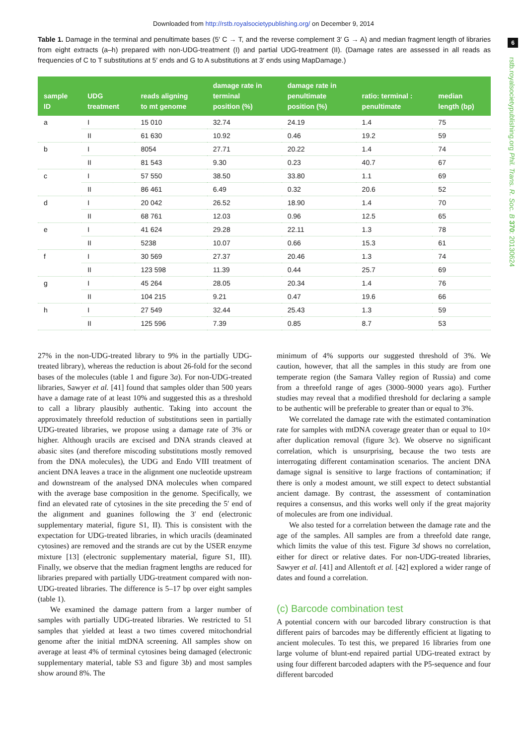Downloaded from http://rstb.royalsocietypublishing.org/ on December 9, 2014
6
rstb.royalsocietypublishing.org Phil. Trans. R. Soc. B 370: 20130624
Table 1. Damage in the terminal and penultimate bases (5′ C → T, and the reverse complement 3′ G → A) and median fragment length of libraries from eight extracts (a–h) prepared with non-UDG-treatment (I) and partial UDG-treatment (II). (Damage rates are assessed in all reads as frequencies of C to T substitutions at 5′ ends and G to A substitutions at 3′ ends using MapDamage.)
| sample ID | UDG treatment | reads aligning to mt genome | damage rate in terminal position (%) | damage rate in penultimate position (%) | ratio: terminal : penultimate | median length (bp) |
| --- | --- | --- | --- | --- | --- | --- |
| a | I | 15 010 | 32.74 | 24.19 | 1.4 | 75 |
| | II | 61 630 | 10.92 | 0.46 | 19.2 | 59 |
| b | I | 8054 | 27.71 | 20.22 | 1.4 | 74 |
| | II | 81 543 | 9.30 | 0.23 | 40.7 | 67 |
| c | I | 57 550 | 38.50 | 33.80 | 1.1 | 69 |
| | II | 86 461 | 6.49 | 0.32 | 20.6 | 52 |
| d | I | 20 042 | 26.52 | 18.90 | 1.4 | 70 |
| | II | 68 761 | 12.03 | 0.96 | 12.5 | 65 |
| e | I | 41 624 | 29.28 | 22.11 | 1.3 | 78 |
| | II | 5238 | 10.07 | 0.66 | 15.3 | 61 |
| f | I | 30 569 | 27.37 | 20.46 | 1.3 | 74 |
| | II | 123 598 | 11.39 | 0.44 | 25.7 | 69 |
| g | I | 45 264 | 28.05 | 20.34 | 1.4 | 76 |
| | II | 104 215 | 9.21 | 0.47 | 19.6 | 66 |
| h | I | 27 549 | 32.44 | 25.43 | 1.3 | 59 |
| | II | 125 596 | 7.39 | 0.85 | 8.7 | 53 |
27% in the non-UDG-treated library to 9% in the partially UDG-treated library), whereas the reduction is about 26-fold for the second bases of the molecules (table 1 and figure 3a). For non-UDG-treated libraries, Sawyer et al. [41] found that samples older than 500 years have a damage rate of at least 10% and suggested this as a threshold to call a library plausibly authentic. Taking into account the approximately threefold reduction of substitutions seen in partially UDG-treated libraries, we propose using a damage rate of 3% or higher. Although uracils are excised and DNA strands cleaved at abasic sites (and therefore miscoding substitutions mostly removed from the DNA molecules), the UDG and Endo VIII treatment of ancient DNA leaves a trace in the alignment one nucleotide upstream and downstream of the analysed DNA molecules when compared with the average base composition in the genome. Specifically, we find an elevated rate of cytosines in the site preceding the 5′ end of the alignment and guanines following the 3′ end (electronic supplementary material, figure S1, II). This is consistent with the expectation for UDG-treated libraries, in which uracils (deaminated cytosines) are removed and the strands are cut by the USER enzyme mixture [13] (electronic supplementary material, figure S1, III). Finally, we observe that the median fragment lengths are reduced for libraries prepared with partially UDG-treatment compared with non-UDG-treated libraries. The difference is 5–17 bp over eight samples (table 1).
We examined the damage pattern from a larger number of samples with partially UDG-treated libraries. We restricted to 51 samples that yielded at least a two times covered mitochondrial genome after the initial mtDNA screening. All samples show on average at least 4% of terminal cytosines being damaged (electronic supplementary material, table S3 and figure 3b) and most samples show around 8%. The
minimum of 4% supports our suggested threshold of 3%. We caution, however, that all the samples in this study are from one temperate region (the Samara Valley region of Russia) and come from a threefold range of ages (3000–9000 years ago). Further studies may reveal that a modified threshold for declaring a sample to be authentic will be preferable to greater than or equal to 3%.
We correlated the damage rate with the estimated contamination rate for samples with mtDNA coverage greater than or equal to 10× after duplication removal (figure 3c). We observe no significant correlation, which is unsurprising, because the two tests are interrogating different contamination scenarios. The ancient DNA damage signal is sensitive to large fractions of contamination; if there is only a modest amount, we still expect to detect substantial ancient damage. By contrast, the assessment of contamination requires a consensus, and this works well only if the great majority of molecules are from one individual.
We also tested for a correlation between the damage rate and the age of the samples. All samples are from a threefold date range, which limits the value of this test. Figure 3d shows no correlation, either for direct or relative dates. For non-UDG-treated libraries, Sawyer et al. [41] and Allentoft et al. [42] explored a wider range of dates and found a correlation.
(c) Barcode combination test
A potential concern with our barcoded library construction is that different pairs of barcodes may be differently efficient at ligating to ancient molecules. To test this, we prepared 16 libraries from one large volume of blunt-end repaired partial UDG-treated extract by using four different barcoded adapters with the P5-sequence and four different barcoded